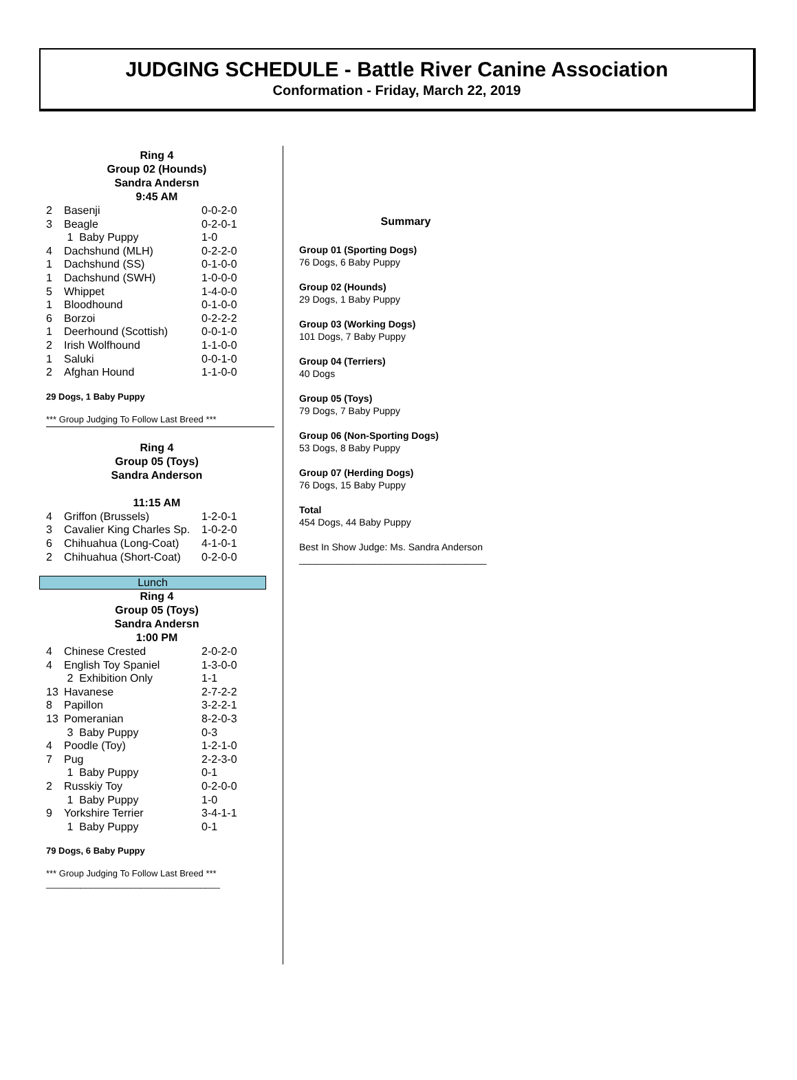JUDGING SCHEDULE - Battle River Canine Association
Conformation - Friday, March 22, 2019
Ring 4
Group 02 (Hounds)
Sandra Andersn
9:45 AM
| 2 | Basenji | 0-0-2-0 |
| 3 | Beagle | 0-2-0-1 |
| | 1 Baby Puppy | 1-0 |
| 4 | Dachshund (MLH) | 0-2-2-0 |
| 1 | Dachshund (SS) | 0-1-0-0 |
| 1 | Dachshund (SWH) | 1-0-0-0 |
| 5 | Whippet | 1-4-0-0 |
| 1 | Bloodhound | 0-1-0-0 |
| 6 | Borzoi | 0-2-2-2 |
| 1 | Deerhound (Scottish) | 0-0-1-0 |
| 2 | Irish Wolfhound | 1-1-0-0 |
| 1 | Saluki | 0-0-1-0 |
| 2 | Afghan Hound | 1-1-0-0 |
29 Dogs, 1 Baby Puppy
*** Group Judging To Follow Last Breed ***
Ring 4
Group 05 (Toys)
Sandra Anderson
11:15 AM
| 4 | Griffon (Brussels) | 1-2-0-1 |
| 3 | Cavalier King Charles Sp. | 1-0-2-0 |
| 6 | Chihuahua (Long-Coat) | 4-1-0-1 |
| 2 | Chihuahua (Short-Coat) | 0-2-0-0 |
Lunch
Ring 4
Group 05 (Toys)
Sandra Andersn
1:00 PM
| 4 | Chinese Crested | 2-0-2-0 |
| 4 | English Toy Spaniel | 1-3-0-0 |
| | 2 Exhibition Only | 1-1 |
| 13 | Havanese | 2-7-2-2 |
| 8 | Papillon | 3-2-2-1 |
| 13 | Pomeranian | 8-2-0-3 |
| | 3 Baby Puppy | 0-3 |
| 4 | Poodle (Toy) | 1-2-1-0 |
| 7 | Pug | 2-2-3-0 |
| | 1 Baby Puppy | 0-1 |
| 2 | Russkiy Toy | 0-2-0-0 |
| | 1 Baby Puppy | 1-0 |
| 9 | Yorkshire Terrier | 3-4-1-1 |
| | 1 Baby Puppy | 0-1 |
79 Dogs, 6 Baby Puppy
*** Group Judging To Follow Last Breed ***
___________________________________
Summary
Group 01 (Sporting Dogs)
76 Dogs, 6 Baby Puppy
Group 02 (Hounds)
29 Dogs, 1 Baby Puppy
Group 03 (Working Dogs)
101 Dogs, 7 Baby Puppy
Group 04 (Terriers)
40 Dogs
Group 05 (Toys)
79 Dogs, 7 Baby Puppy
Group 06 (Non-Sporting Dogs)
53 Dogs, 8 Baby Puppy
Group 07 (Herding Dogs)
76 Dogs, 15 Baby Puppy
Total
454 Dogs, 44 Baby Puppy
Best In Show Judge: Ms. Sandra Anderson
___________________________________